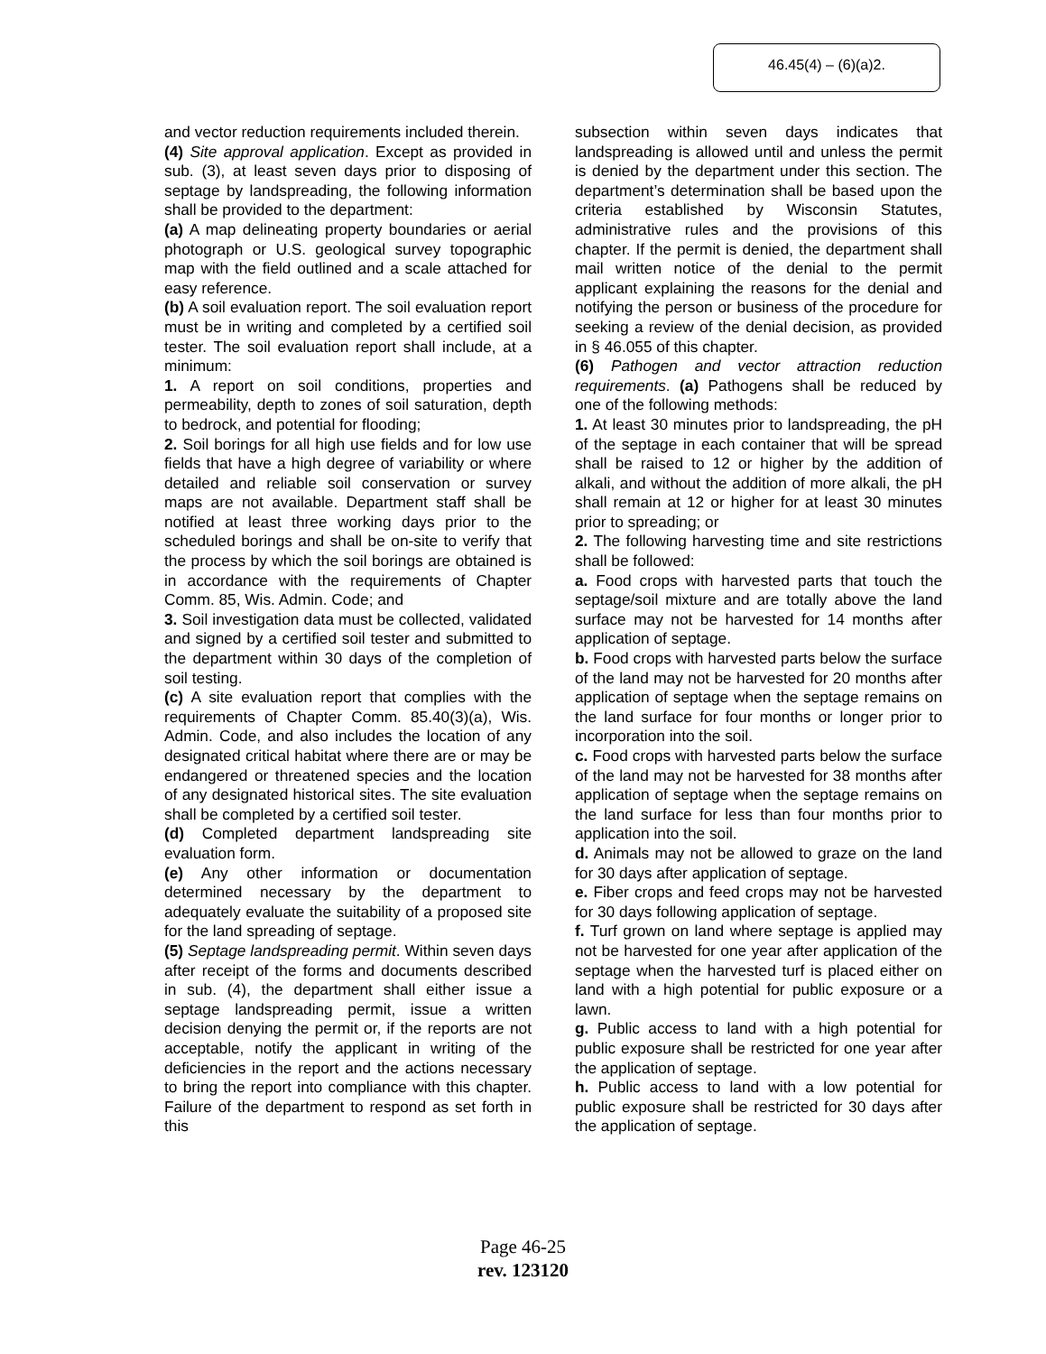46.45(4) – (6)(a)2.
and vector reduction requirements included therein.
(4) Site approval application. Except as provided in sub. (3), at least seven days prior to disposing of septage by landspreading, the following information shall be provided to the department:
(a) A map delineating property boundaries or aerial photograph or U.S. geological survey topographic map with the field outlined and a scale attached for easy reference.
(b) A soil evaluation report. The soil evaluation report must be in writing and completed by a certified soil tester. The soil evaluation report shall include, at a minimum:
1. A report on soil conditions, properties and permeability, depth to zones of soil saturation, depth to bedrock, and potential for flooding;
2. Soil borings for all high use fields and for low use fields that have a high degree of variability or where detailed and reliable soil conservation or survey maps are not available. Department staff shall be notified at least three working days prior to the scheduled borings and shall be on-site to verify that the process by which the soil borings are obtained is in accordance with the requirements of Chapter Comm. 85, Wis. Admin. Code; and
3. Soil investigation data must be collected, validated and signed by a certified soil tester and submitted to the department within 30 days of the completion of soil testing.
(c) A site evaluation report that complies with the requirements of Chapter Comm. 85.40(3)(a), Wis. Admin. Code, and also includes the location of any designated critical habitat where there are or may be endangered or threatened species and the location of any designated historical sites. The site evaluation shall be completed by a certified soil tester.
(d) Completed department landspreading site evaluation form.
(e) Any other information or documentation determined necessary by the department to adequately evaluate the suitability of a proposed site for the land spreading of septage.
(5) Septage landspreading permit. Within seven days after receipt of the forms and documents described in sub. (4), the department shall either issue a septage landspreading permit, issue a written decision denying the permit or, if the reports are not acceptable, notify the applicant in writing of the deficiencies in the report and the actions necessary to bring the report into compliance with this chapter. Failure of the department to respond as set forth in this
subsection within seven days indicates that landspreading is allowed until and unless the permit is denied by the department under this section. The department’s determination shall be based upon the criteria established by Wisconsin Statutes, administrative rules and the provisions of this chapter. If the permit is denied, the department shall mail written notice of the denial to the permit applicant explaining the reasons for the denial and notifying the person or business of the procedure for seeking a review of the denial decision, as provided in § 46.055 of this chapter.
(6) Pathogen and vector attraction reduction requirements. (a) Pathogens shall be reduced by one of the following methods:
1. At least 30 minutes prior to landspreading, the pH of the septage in each container that will be spread shall be raised to 12 or higher by the addition of alkali, and without the addition of more alkali, the pH shall remain at 12 or higher for at least 30 minutes prior to spreading; or
2. The following harvesting time and site restrictions shall be followed:
a. Food crops with harvested parts that touch the septage/soil mixture and are totally above the land surface may not be harvested for 14 months after application of septage.
b. Food crops with harvested parts below the surface of the land may not be harvested for 20 months after application of septage when the septage remains on the land surface for four months or longer prior to incorporation into the soil.
c. Food crops with harvested parts below the surface of the land may not be harvested for 38 months after application of septage when the septage remains on the land surface for less than four months prior to application into the soil.
d. Animals may not be allowed to graze on the land for 30 days after application of septage.
e. Fiber crops and feed crops may not be harvested for 30 days following application of septage.
f. Turf grown on land where septage is applied may not be harvested for one year after application of the septage when the harvested turf is placed either on land with a high potential for public exposure or a lawn.
g. Public access to land with a high potential for public exposure shall be restricted for one year after the application of septage.
h. Public access to land with a low potential for public exposure shall be restricted for 30 days after the application of septage.
Page 46-25
rev. 123120